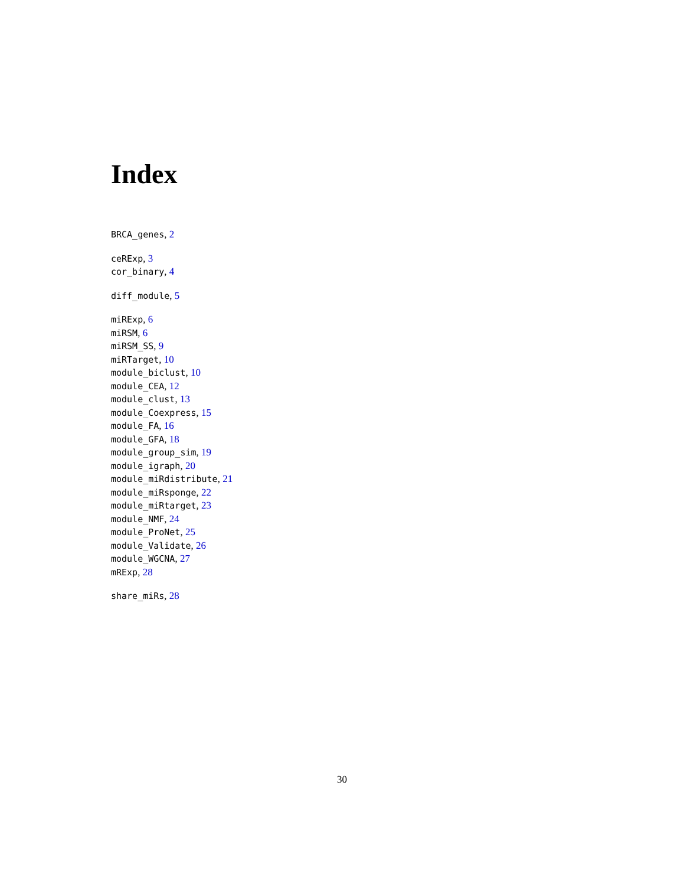Index
BRCA_genes, 2
ceRExp, 3
cor_binary, 4
diff_module, 5
miRExp, 6
miRSM, 6
miRSM_SS, 9
miRTarget, 10
module_biclust, 10
module_CEA, 12
module_clust, 13
module_Coexpress, 15
module_FA, 16
module_GFA, 18
module_group_sim, 19
module_igraph, 20
module_miRdistribute, 21
module_miRsponge, 22
module_miRtarget, 23
module_NMF, 24
module_ProNet, 25
module_Validate, 26
module_WGCNA, 27
mRExp, 28
share_miRs, 28
30